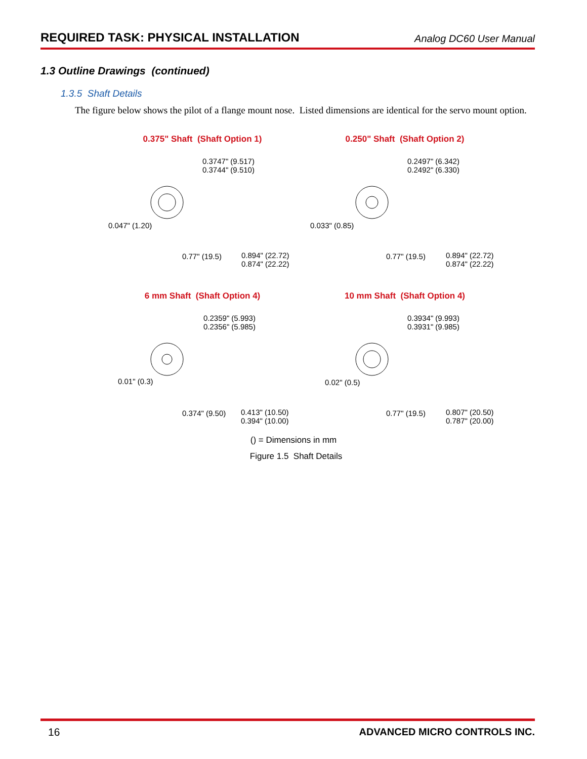REQUIRED TASK: PHYSICAL INSTALLATION Analog DC60 User Manual
1.3 Outline Drawings (continued)
1.3.5 Shaft Details
The figure below shows the pilot of a flange mount nose. Listed dimensions are identical for the servo mount option.
0.375" Shaft (Shaft Option 1)
0.3747" (9.517)
0.3744" (9.510)
0.047" (1.20)
0.77" (19.5)
0.894" (22.72)
0.874" (22.22)
0.250" Shaft (Shaft Option 2)
0.2497" (6.342)
0.2492" (6.330)
0.033" (0.85)
0.77" (19.5)
0.894" (22.72)
0.874" (22.22)
6 mm Shaft (Shaft Option 4)
0.2359" (5.993)
0.2356" (5.985)
0.01" (0.3)
0.374" (9.50)
0.413" (10.50)
0.394" (10.00)
10 mm Shaft (Shaft Option 4)
0.3934" (9.993)
0.3931" (9.985)
0.02" (0.5)
0.77" (19.5)
0.807" (20.50)
0.787" (20.00)
() = Dimensions in mm
Figure 1.5 Shaft Details
16 ADVANCED MICRO CONTROLS INC.